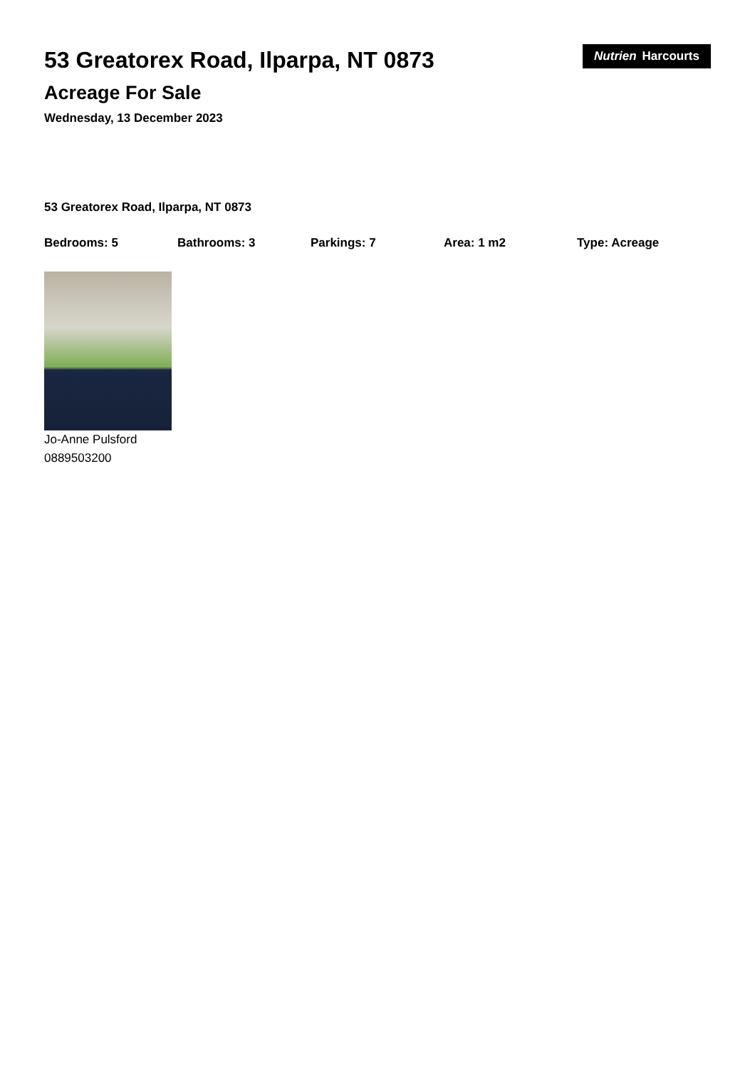53 Greatorex Road, Ilparpa, NT 0873
Acreage For Sale
Wednesday, 13 December 2023
Nutrien Harcourts
53 Greatorex Road, Ilparpa, NT 0873
Bedrooms: 5 Bathrooms: 3 Parkings: 7 Area: 1 m2 Type: Acreage
Jo-Anne Pulsford
0889503200